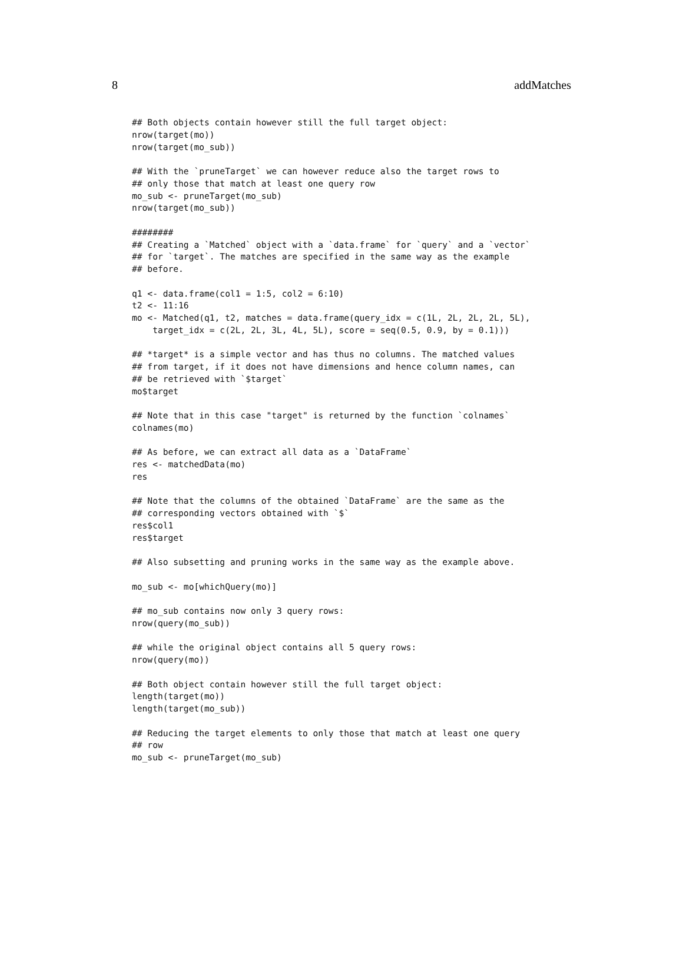8 addMatches
## Both objects contain however still the full target object:
nrow(target(mo))
nrow(target(mo_sub))

## With the `pruneTarget` we can however reduce also the target rows to
## only those that match at least one query row
mo_sub <- pruneTarget(mo_sub)
nrow(target(mo_sub))

########
## Creating a `Matched` object with a `data.frame` for `query` and a `vector`
## for `target`. The matches are specified in the same way as the example
## before.

q1 <- data.frame(col1 = 1:5, col2 = 6:10)
t2 <- 11:16
mo <- Matched(q1, t2, matches = data.frame(query_idx = c(1L, 2L, 2L, 2L, 5L),
    target_idx = c(2L, 2L, 3L, 4L, 5L), score = seq(0.5, 0.9, by = 0.1)))

## *target* is a simple vector and has thus no columns. The matched values
## from target, if it does not have dimensions and hence column names, can
## be retrieved with `$target`
mo$target

## Note that in this case "target" is returned by the function `colnames`
colnames(mo)

## As before, we can extract all data as a `DataFrame`
res <- matchedData(mo)
res

## Note that the columns of the obtained `DataFrame` are the same as the
## corresponding vectors obtained with `$`
res$col1
res$target

## Also subsetting and pruning works in the same way as the example above.

mo_sub <- mo[whichQuery(mo)]

## mo_sub contains now only 3 query rows:
nrow(query(mo_sub))

## while the original object contains all 5 query rows:
nrow(query(mo))

## Both object contain however still the full target object:
length(target(mo))
length(target(mo_sub))

## Reducing the target elements to only those that match at least one query
## row
mo_sub <- pruneTarget(mo_sub)